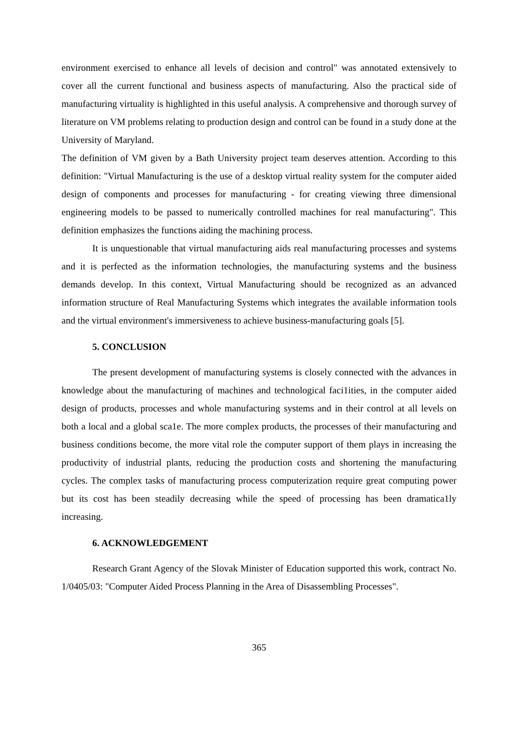environment exercised to enhance all levels of decision and control" was annotated extensively to cover all the current functional and business aspects of manufacturing. Also the practical side of manufacturing virtuality is highlighted in this useful analysis. A comprehensive and thorough survey of literature on VM problems relating to production design and control can be found in a study done at the University of Maryland.
The definition of VM given by a Bath University project team deserves attention. According to this definition: "Virtual Manufacturing is the use of a desktop virtual reality system for the computer aided design of components and processes for manufacturing - for creating viewing three dimensional engineering models to be passed to numerically controlled machines for real manufacturing". This definition emphasizes the functions aiding the machining process.
It is unquestionable that virtual manufacturing aids real manufacturing processes and systems and it is perfected as the information technologies, the manufacturing systems and the business demands develop. In this context, Virtual Manufacturing should be recognized as an advanced information structure of Real Manufacturing Systems which integrates the available information tools and the virtual environment's immersiveness to achieve business-manufacturing goals [5].
5. CONCLUSION
The present development of manufacturing systems is closely connected with the advances in knowledge about the manufacturing of machines and technological faci1ities, in the computer aided design of products, processes and whole manufacturing systems and in their control at all levels on both a local and a global sca1e. The more complex products, the processes of their manufacturing and business conditions become, the more vital role the computer support of them plays in increasing the productivity of industrial plants, reducing the production costs and shortening the manufacturing cycles. The complex tasks of manufacturing process computerization require great computing power but its cost has been steadily decreasing while the speed of processing has been dramatica1ly increasing.
6. ACKNOWLEDGEMENT
Research Grant Agency of the Slovak Minister of Education supported this work, contract No. 1/0405/03: "Computer Aided Process Planning in the Area of Disassembling Processes".
365